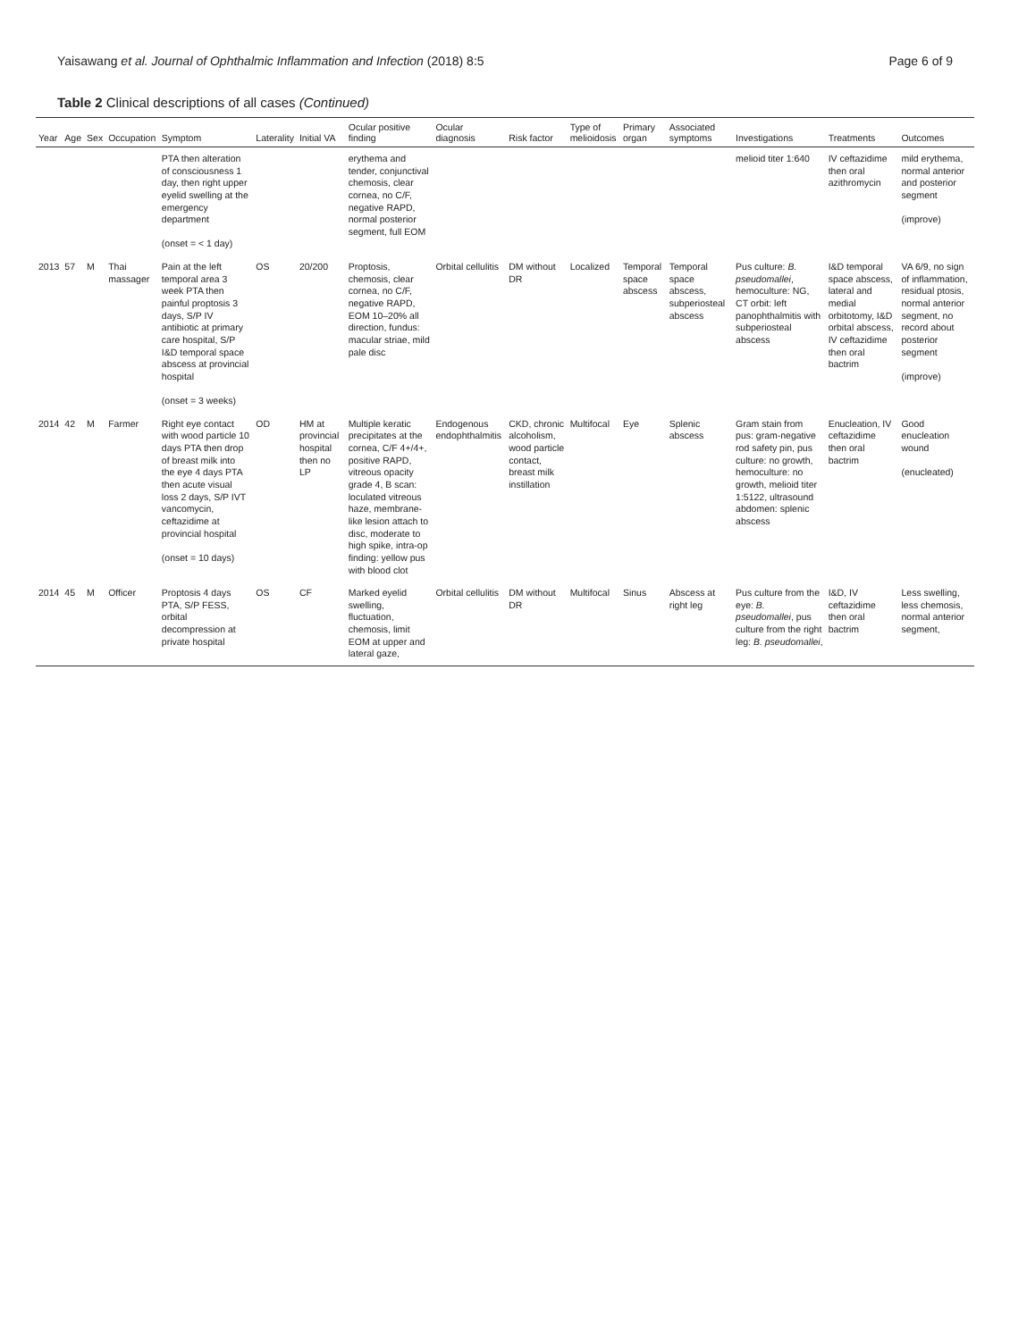Yaisawang et al. Journal of Ophthalmic Inflammation and Infection (2018) 8:5 Page 6 of 9
Table 2 Clinical descriptions of all cases (Continued)
| Year | Age | Sex | Occupation | Symptom | Laterality | Initial VA | Ocular positive finding | Ocular diagnosis | Risk factor | Type of melioidosis | Primary organ | Associated symptoms | Investigations | Treatments | Outcomes |
| --- | --- | --- | --- | --- | --- | --- | --- | --- | --- | --- | --- | --- | --- | --- | --- |
| | | | | PTA then alteration of consciousness 1 day, then right upper eyelid swelling at the emergency department (onset = < 1 day) | | | erythema and tender, conjunctival chemosis, clear cornea, no C/F, negative RAPD, normal posterior segment, full EOM | | | | | | melioid titer 1:640 | IV ceftazidime then oral azithromycin | mild erythema, normal anterior and posterior segment (improve) |
| 2013 | 57 | M | Thai massager | Pain at the left temporal area 3 week PTA then painful proptosis 3 days, S/P IV antibiotic at primary care hospital, S/P I&D temporal space abscess at provincial hospital (onset = 3 weeks) | OS | 20/200 | Proptosis, chemosis, clear cornea, no C/F, negative RAPD, EOM 10–20% all direction, fundus: macular striae, mild pale disc | Orbital cellulitis | DM without DR | Localized | Temporal space abscess | Temporal space abscess, subperiosteal abscess | Pus culture: B. pseudomallei , hemoculture: NG, CT orbit: left panophthalmitis with subperiosteal abscess | I&D temporal space abscess, lateral and medial orbitotomy, I&D orbital abscess, IV ceftazidime then oral bactrim | VA 6/9, no sign of inflammation, residual ptosis, normal anterior segment, no record about posterior segment (improve) |
| 2014 | 42 | M | Farmer | Right eye contact with wood particle 10 days PTA then drop of breast milk into the eye 4 days PTA then acute visual loss 2 days, S/P IVT vancomycin, ceftazidime at provincial hospital (onset = 10 days) | OD | HM at provincial hospital then no LP | Multiple keratic precipitates at the cornea, C/F 4+/4+, positive RAPD, vitreous opacity grade 4, B scan: loculated vitreous haze, membrane-like lesion attach to disc, moderate to high spike, intra-op finding: yellow pus with blood clot | Endogenous endophthalmitis | CKD, chronic alcoholism, wood particle contact, breast milk instillation | Multifocal | Eye | Splenic abscess | Gram stain from pus: gram-negative rod safety pin, pus culture: no growth, hemoculture: no growth, melioid titer 1:5122, ultrasound abdomen: splenic abscess | Enucleation, IV ceftazidime then oral bactrim | Good enucleation wound (enucleated) |
| 2014 | 45 | M | Officer | Proptosis 4 days PTA, S/P FESS, orbital decompression at private hospital | OS | CF | Marked eyelid swelling, fluctuation, chemosis, limit EOM at upper and lateral gaze, | Orbital cellulitis | DM without DR | Multifocal | Sinus | Abscess at right leg | Pus culture from the eye: B. pseudomallei , pus culture from the right leg: B. pseudomallei , | I&D, IV ceftazidime then oral bactrim | Less swelling, less chemosis, normal anterior segment, |